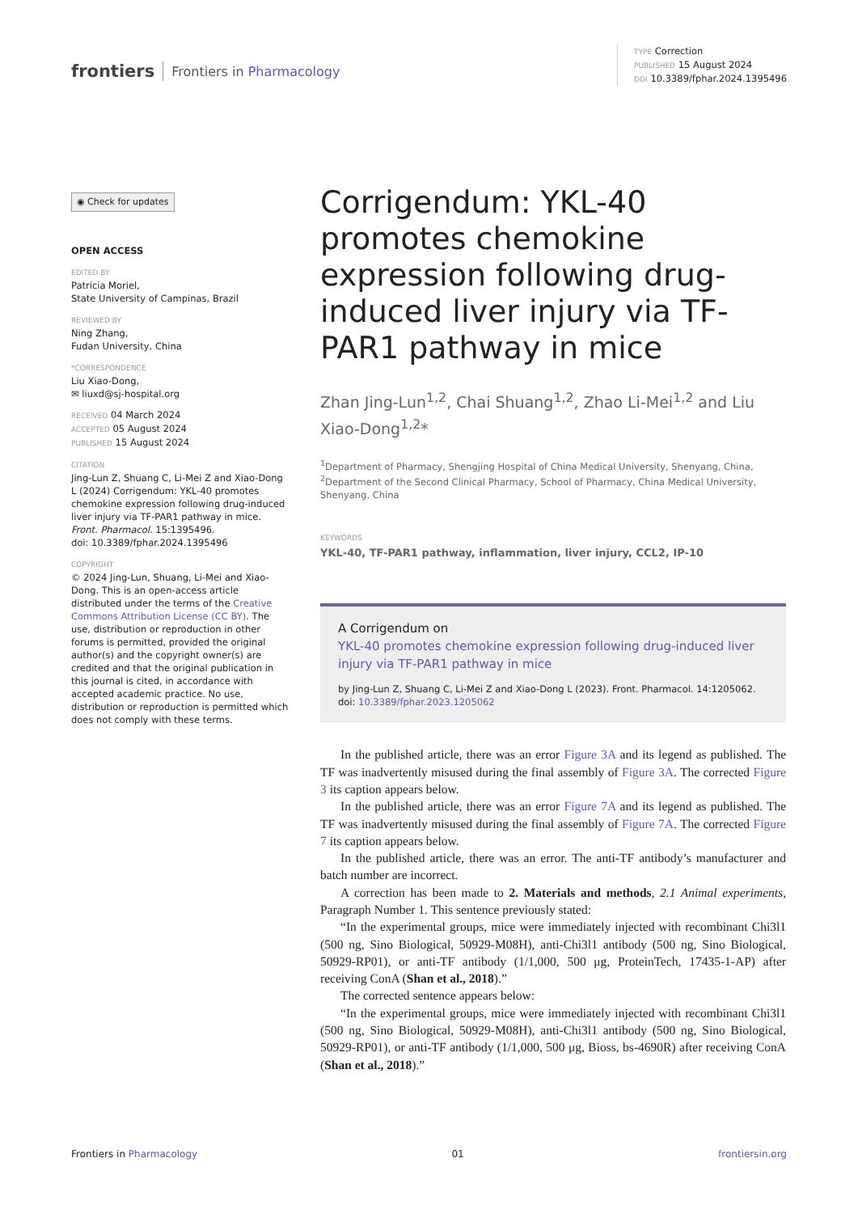frontiers Frontiers in Pharmacology
TYPE Correction
PUBLISHED 15 August 2024
DOI 10.3389/fphar.2024.1395496
◉ Check for updates
OPEN ACCESS
EDITED BY
Patricia Moriel,
State University of Campinas, Brazil
REVIEWED BY
Ning Zhang,
Fudan University, China
*CORRESPONDENCE
Liu Xiao-Dong,
✉ liuxd@sj-hospital.org
RECEIVED 04 March 2024
ACCEPTED 05 August 2024
PUBLISHED 15 August 2024
CITATION
Jing-Lun Z, Shuang C, Li-Mei Z and Xiao-Dong L (2024) Corrigendum: YKL-40 promotes chemokine expression following drug-induced liver injury via TF-PAR1 pathway in mice.
Front. Pharmacol. 15:1395496.
doi: 10.3389/fphar.2024.1395496
COPYRIGHT
© 2024 Jing-Lun, Shuang, Li-Mei and Xiao-Dong. This is an open-access article distributed under the terms of the Creative Commons Attribution License (CC BY). The use, distribution or reproduction in other forums is permitted, provided the original author(s) and the copyright owner(s) are credited and that the original publication in this journal is cited, in accordance with accepted academic practice. No use, distribution or reproduction is permitted which does not comply with these terms.
Corrigendum: YKL-40 promotes chemokine expression following drug-induced liver injury via TF-PAR1 pathway in mice
Zhan Jing-Lun<sup>1,2</sup>, Chai Shuang<sup>1,2</sup>, Zhao Li-Mei<sup>1,2</sup> and Liu Xiao-Dong<sup>1,2</sup>*
<sup>1</sup> Department of Pharmacy, Shengjing Hospital of China Medical University, Shenyang, China, <sup>2</sup>Department of the Second Clinical Pharmacy, School of Pharmacy, China Medical University, Shenyang, China
KEYWORDS
YKL-40, TF-PAR1 pathway, inflammation, liver injury, CCL2, IP-10
A Corrigendum on
YKL-40 promotes chemokine expression following drug-induced liver injury via TF-PAR1 pathway in mice
by Jing-Lun Z, Shuang C, Li-Mei Z and Xiao-Dong L (2023). Front. Pharmacol. 14:1205062. doi: 10.3389/fphar.2023.1205062
In the published article, there was an error Figure 3A and its legend as published. The TF was inadvertently misused during the final assembly of Figure 3A. The corrected Figure 3 its caption appears below.
In the published article, there was an error Figure 7A and its legend as published. The TF was inadvertently misused during the final assembly of Figure 7A. The corrected Figure 7 its caption appears below.
In the published article, there was an error. The anti-TF antibody’s manufacturer and batch number are incorrect.
A correction has been made to 2. Materials and methods, 2.1 Animal experiments, Paragraph Number 1. This sentence previously stated:
“In the experimental groups, mice were immediately injected with recombinant Chi3l1 (500 ng, Sino Biological, 50929-M08H), anti-Chi3l1 antibody (500 ng, Sino Biological, 50929-RP01), or anti-TF antibody (1/1,000, 500 μg, ProteinTech, 17435-1-AP) after receiving ConA (Shan et al., 2018).”
The corrected sentence appears below:
“In the experimental groups, mice were immediately injected with recombinant Chi3l1 (500 ng, Sino Biological, 50929-M08H), anti-Chi3l1 antibody (500 ng, Sino Biological, 50929-RP01), or anti-TF antibody (1/1,000, 500 μg, Bioss, bs-4690R) after receiving ConA (Shan et al., 2018).”
Frontiers in Pharmacology 01 frontiersin.org